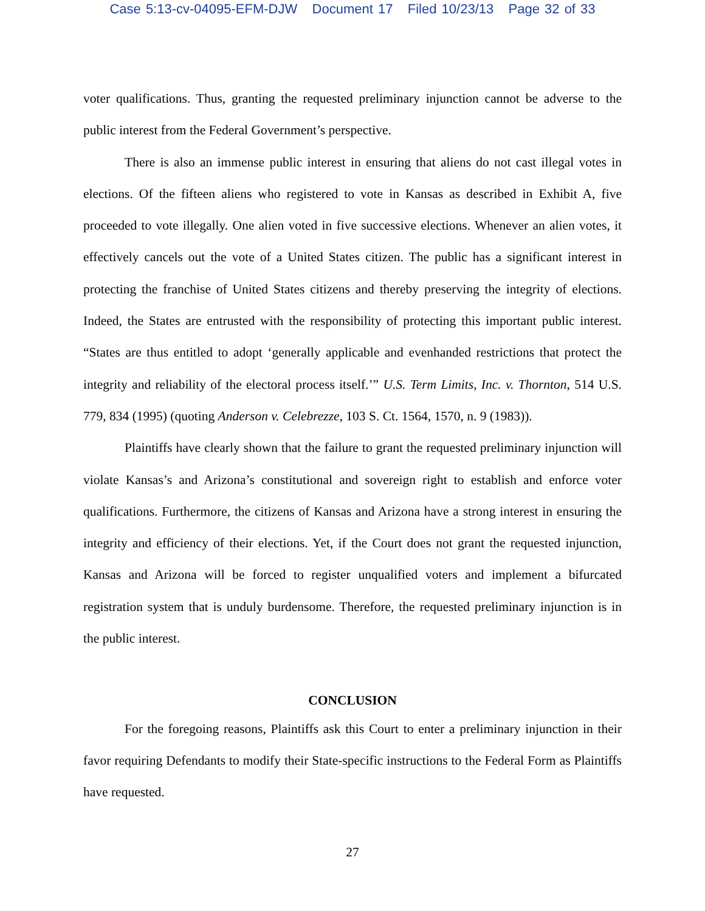Case 5:13-cv-04095-EFM-DJW Document 17 Filed 10/23/13 Page 32 of 33
voter qualifications. Thus, granting the requested preliminary injunction cannot be adverse to the public interest from the Federal Government’s perspective.
There is also an immense public interest in ensuring that aliens do not cast illegal votes in elections. Of the fifteen aliens who registered to vote in Kansas as described in Exhibit A, five proceeded to vote illegally. One alien voted in five successive elections. Whenever an alien votes, it effectively cancels out the vote of a United States citizen. The public has a significant interest in protecting the franchise of United States citizens and thereby preserving the integrity of elections. Indeed, the States are entrusted with the responsibility of protecting this important public interest. “States are thus entitled to adopt ‘generally applicable and evenhanded restrictions that protect the integrity and reliability of the electoral process itself.’” U.S. Term Limits, Inc. v. Thornton, 514 U.S. 779, 834 (1995) (quoting Anderson v. Celebrezze, 103 S. Ct. 1564, 1570, n. 9 (1983)).
Plaintiffs have clearly shown that the failure to grant the requested preliminary injunction will violate Kansas’s and Arizona’s constitutional and sovereign right to establish and enforce voter qualifications. Furthermore, the citizens of Kansas and Arizona have a strong interest in ensuring the integrity and efficiency of their elections. Yet, if the Court does not grant the requested injunction, Kansas and Arizona will be forced to register unqualified voters and implement a bifurcated registration system that is unduly burdensome. Therefore, the requested preliminary injunction is in the public interest.
CONCLUSION
For the foregoing reasons, Plaintiffs ask this Court to enter a preliminary injunction in their favor requiring Defendants to modify their State-specific instructions to the Federal Form as Plaintiffs have requested.
27